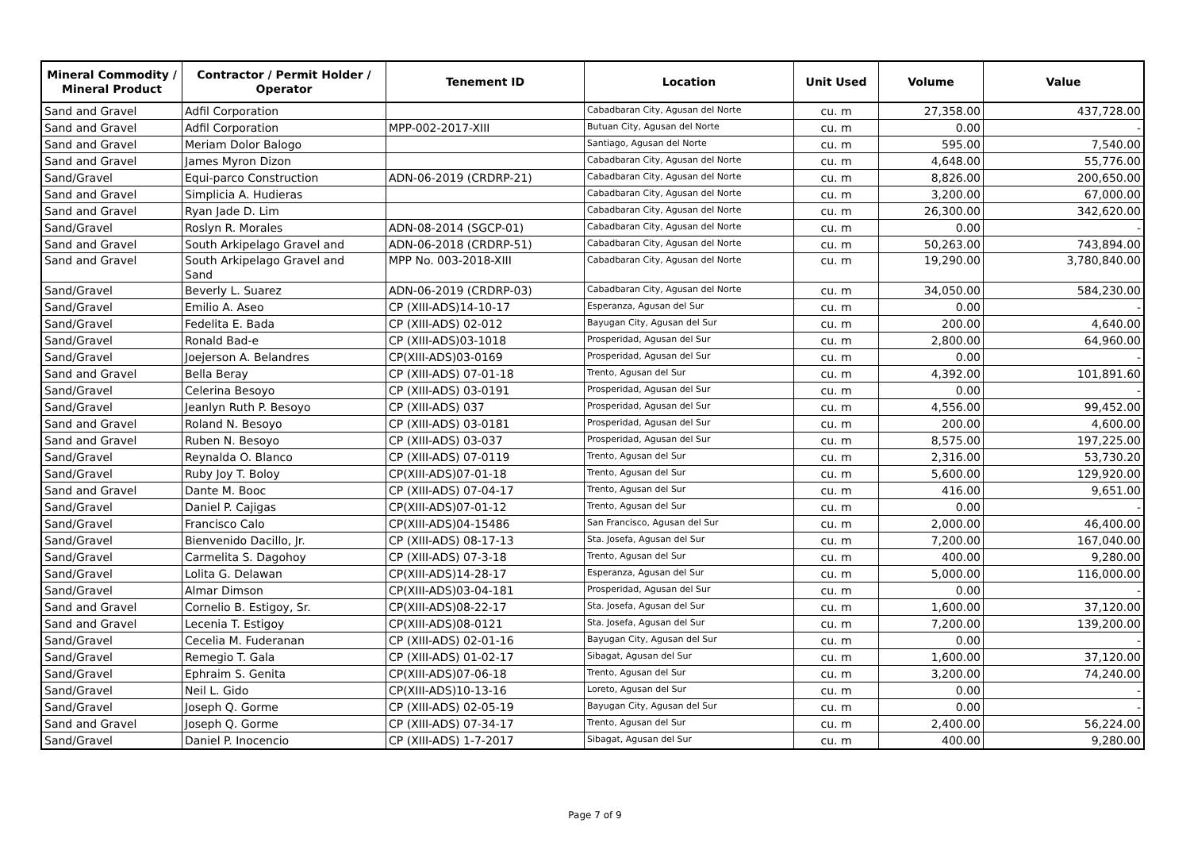| Mineral Commodity / Mineral Product | Contractor / Permit Holder / Operator | Tenement ID | Location | Unit Used | Volume | Value |
| --- | --- | --- | --- | --- | --- | --- |
| Sand and Gravel | Adfil Corporation | | Cabadbaran City, Agusan del Norte | cu. m | 27,358.00 | 437,728.00 |
| Sand and Gravel | Adfil Corporation | MPP-002-2017-XIII | Butuan City, Agusan del Norte | cu. m | 0.00 | - |
| Sand and Gravel | Meriam Dolor Balogo | | Santiago, Agusan del Norte | cu. m | 595.00 | 7,540.00 |
| Sand and Gravel | James Myron Dizon | | Cabadbaran City, Agusan del Norte | cu. m | 4,648.00 | 55,776.00 |
| Sand/Gravel | Equi-parco Construction | ADN-06-2019 (CRDRP-21) | Cabadbaran City, Agusan del Norte | cu. m | 8,826.00 | 200,650.00 |
| Sand and Gravel | Simplicia A. Hudieras | | Cabadbaran City, Agusan del Norte | cu. m | 3,200.00 | 67,000.00 |
| Sand and Gravel | Ryan Jade D. Lim | | Cabadbaran City, Agusan del Norte | cu. m | 26,300.00 | 342,620.00 |
| Sand/Gravel | Roslyn R. Morales | ADN-08-2014 (SGCP-01) | Cabadbaran City, Agusan del Norte | cu. m | 0.00 | - |
| Sand and Gravel | South Arkipelago Gravel and | ADN-06-2018 (CRDRP-51) | Cabadbaran City, Agusan del Norte | cu. m | 50,263.00 | 743,894.00 |
| Sand and Gravel | South Arkipelago Gravel and Sand | MPP No. 003-2018-XIII | Cabadbaran City, Agusan del Norte | cu. m | 19,290.00 | 3,780,840.00 |
| Sand/Gravel | Beverly L. Suarez | ADN-06-2019 (CRDRP-03) | Cabadbaran City, Agusan del Norte | cu. m | 34,050.00 | 584,230.00 |
| Sand/Gravel | Emilio A. Aseo | CP (XIII-ADS)14-10-17 | Esperanza, Agusan del Sur | cu. m | 0.00 | - |
| Sand/Gravel | Fedelita E. Bada | CP (XIII-ADS) 02-012 | Bayugan City, Agusan del Sur | cu. m | 200.00 | 4,640.00 |
| Sand/Gravel | Ronald Bad-e | CP (XIII-ADS)03-1018 | Prosperidad, Agusan del Sur | cu. m | 2,800.00 | 64,960.00 |
| Sand/Gravel | Joejerson A. Belandres | CP(XIII-ADS)03-0169 | Prosperidad, Agusan del Sur | cu. m | 0.00 | - |
| Sand and Gravel | Bella Beray | CP (XIII-ADS) 07-01-18 | Trento, Agusan del Sur | cu. m | 4,392.00 | 101,891.60 |
| Sand/Gravel | Celerina Besoyo | CP (XIII-ADS) 03-0191 | Prosperidad, Agusan del Sur | cu. m | 0.00 | - |
| Sand/Gravel | Jeanlyn Ruth P. Besoyo | CP (XIII-ADS) 037 | Prosperidad, Agusan del Sur | cu. m | 4,556.00 | 99,452.00 |
| Sand and Gravel | Roland N. Besoyo | CP (XIII-ADS) 03-0181 | Prosperidad, Agusan del Sur | cu. m | 200.00 | 4,600.00 |
| Sand and Gravel | Ruben N. Besoyo | CP (XIII-ADS) 03-037 | Prosperidad, Agusan del Sur | cu. m | 8,575.00 | 197,225.00 |
| Sand/Gravel | Reynalda O. Blanco | CP (XIII-ADS) 07-0119 | Trento, Agusan del Sur | cu. m | 2,316.00 | 53,730.20 |
| Sand/Gravel | Ruby Joy T. Boloy | CP(XIII-ADS)07-01-18 | Trento, Agusan del Sur | cu. m | 5,600.00 | 129,920.00 |
| Sand and Gravel | Dante M. Booc | CP (XIII-ADS) 07-04-17 | Trento, Agusan del Sur | cu. m | 416.00 | 9,651.00 |
| Sand/Gravel | Daniel P. Cajigas | CP(XIII-ADS)07-01-12 | Trento, Agusan del Sur | cu. m | 0.00 | - |
| Sand/Gravel | Francisco Calo | CP(XIII-ADS)04-15486 | San Francisco, Agusan del Sur | cu. m | 2,000.00 | 46,400.00 |
| Sand/Gravel | Bienvenido Dacillo, Jr. | CP (XIII-ADS) 08-17-13 | Sta. Josefa, Agusan del Sur | cu. m | 7,200.00 | 167,040.00 |
| Sand/Gravel | Carmelita S. Dagohoy | CP (XIII-ADS) 07-3-18 | Trento, Agusan del Sur | cu. m | 400.00 | 9,280.00 |
| Sand/Gravel | Lolita G. Delawan | CP(XIII-ADS)14-28-17 | Esperanza, Agusan del Sur | cu. m | 5,000.00 | 116,000.00 |
| Sand/Gravel | Almar Dimson | CP(XIII-ADS)03-04-181 | Prosperidad, Agusan del Sur | cu. m | 0.00 | - |
| Sand and Gravel | Cornelio B. Estigoy, Sr. | CP(XIII-ADS)08-22-17 | Sta. Josefa, Agusan del Sur | cu. m | 1,600.00 | 37,120.00 |
| Sand and Gravel | Lecenia T. Estigoy | CP(XIII-ADS)08-0121 | Sta. Josefa, Agusan del Sur | cu. m | 7,200.00 | 139,200.00 |
| Sand/Gravel | Cecelia M. Fuderanan | CP (XIII-ADS) 02-01-16 | Bayugan City, Agusan del Sur | cu. m | 0.00 | - |
| Sand/Gravel | Remegio T. Gala | CP (XIII-ADS) 01-02-17 | Sibagat, Agusan del Sur | cu. m | 1,600.00 | 37,120.00 |
| Sand/Gravel | Ephraim S. Genita | CP(XIII-ADS)07-06-18 | Trento, Agusan del Sur | cu. m | 3,200.00 | 74,240.00 |
| Sand/Gravel | Neil L. Gido | CP(XIII-ADS)10-13-16 | Loreto, Agusan del Sur | cu. m | 0.00 | - |
| Sand/Gravel | Joseph Q. Gorme | CP (XIII-ADS) 02-05-19 | Bayugan City, Agusan del Sur | cu. m | 0.00 | - |
| Sand and Gravel | Joseph Q. Gorme | CP (XIII-ADS) 07-34-17 | Trento, Agusan del Sur | cu. m | 2,400.00 | 56,224.00 |
| Sand/Gravel | Daniel P. Inocencio | CP (XIII-ADS) 1-7-2017 | Sibagat, Agusan del Sur | cu. m | 400.00 | 9,280.00 |
Page 7 of 9